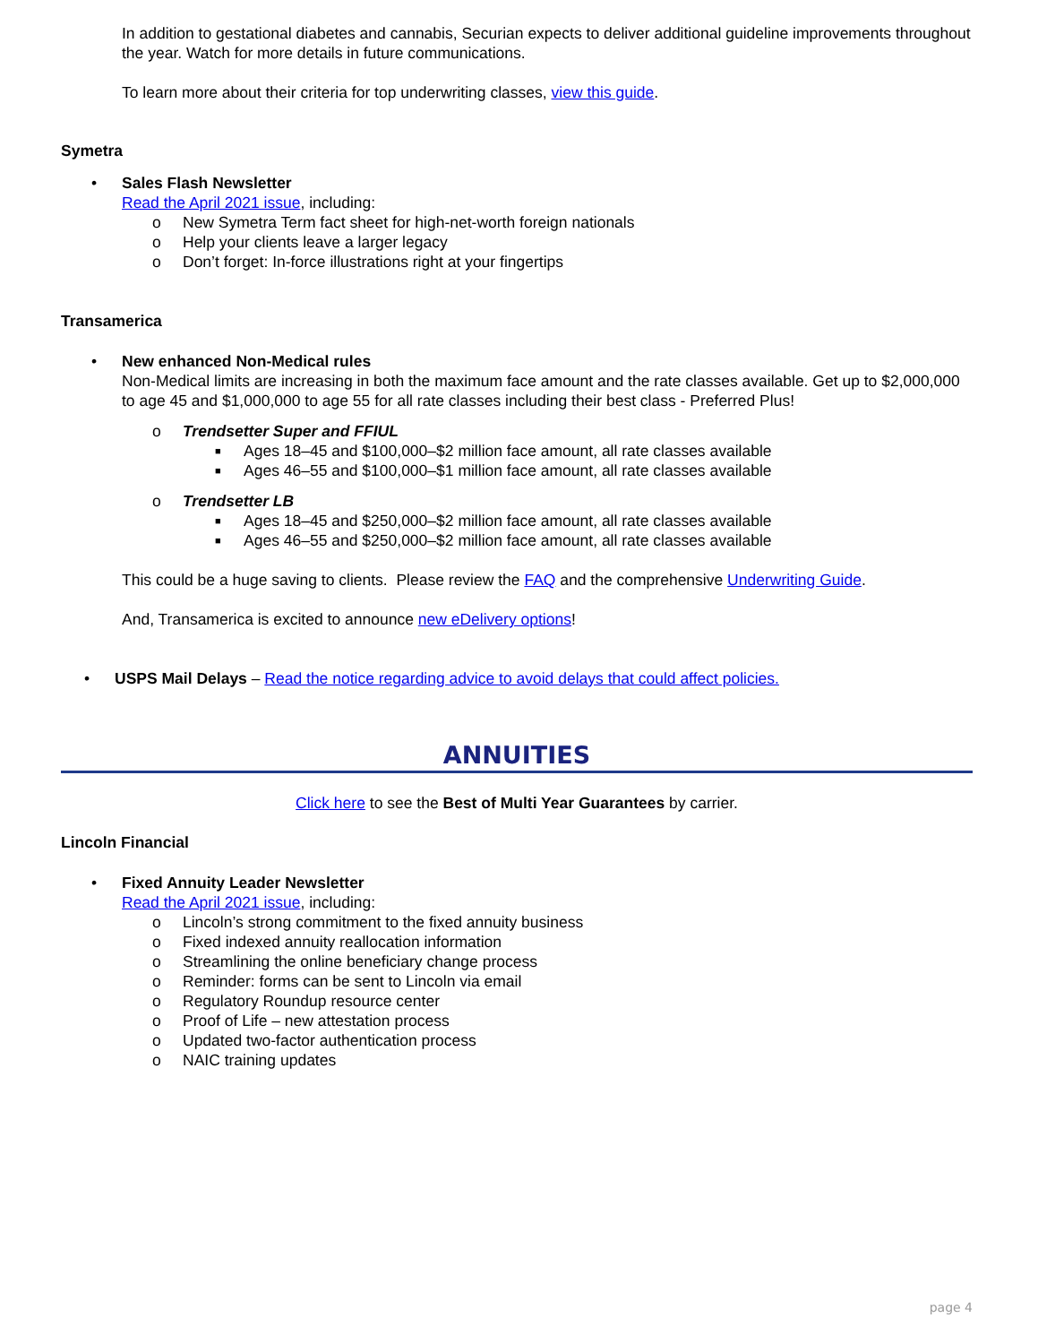In addition to gestational diabetes and cannabis, Securian expects to deliver additional guideline improvements throughout the year. Watch for more details in future communications.
To learn more about their criteria for top underwriting classes, view this guide.
Symetra
• Sales Flash Newsletter
Read the April 2021 issue, including:
o New Symetra Term fact sheet for high-net-worth foreign nationals
o Help your clients leave a larger legacy
o Don’t forget: In-force illustrations right at your fingertips
Transamerica
• New enhanced Non-Medical rules
Non-Medical limits are increasing in both the maximum face amount and the rate classes available. Get up to $2,000,000 to age 45 and $1,000,000 to age 55 for all rate classes including their best class - Preferred Plus!
o Trendsetter Super and FFIUL
■ Ages 18–45 and $100,000–$2 million face amount, all rate classes available
■ Ages 46–55 and $100,000–$1 million face amount, all rate classes available
o Trendsetter LB
■ Ages 18–45 and $250,000–$2 million face amount, all rate classes available
■ Ages 46–55 and $250,000–$2 million face amount, all rate classes available
This could be a huge saving to clients. Please review the FAQ and the comprehensive Underwriting Guide.
And, Transamerica is excited to announce new eDelivery options!
• USPS Mail Delays – Read the notice regarding advice to avoid delays that could affect policies.
ANNUITIES
Click here to see the Best of Multi Year Guarantees by carrier.
Lincoln Financial
• Fixed Annuity Leader Newsletter
Read the April 2021 issue, including:
o Lincoln’s strong commitment to the fixed annuity business
o Fixed indexed annuity reallocation information
o Streamlining the online beneficiary change process
o Reminder: forms can be sent to Lincoln via email
o Regulatory Roundup resource center
o Proof of Life – new attestation process
o Updated two-factor authentication process
o NAIC training updates
page 4